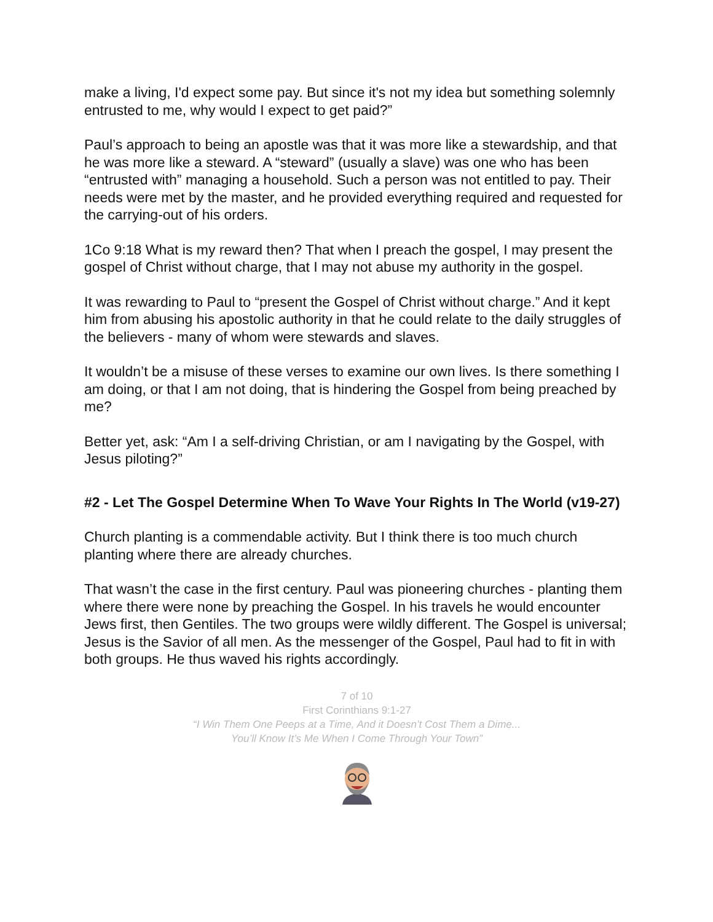make a living, I'd expect some pay. But since it's not my idea but something solemnly entrusted to me, why would I expect to get paid?”
Paul’s approach to being an apostle was that it was more like a stewardship, and that he was more like a steward. A “steward” (usually a slave) was one who has been “entrusted with” managing a household. Such a person was not entitled to pay. Their needs were met by the master, and he provided everything required and requested for the carrying-out of his orders.
1Co 9:18 What is my reward then? That when I preach the gospel, I may present the gospel of Christ without charge, that I may not abuse my authority in the gospel.
It was rewarding to Paul to “present the Gospel of Christ without charge.” And it kept him from abusing his apostolic authority in that he could relate to the daily struggles of the believers - many of whom were stewards and slaves.
It wouldn’t be a misuse of these verses to examine our own lives. Is there something I am doing, or that I am not doing, that is hindering the Gospel from being preached by me?
Better yet, ask: “Am I a self-driving Christian, or am I navigating by the Gospel, with Jesus piloting?”
#2 - Let The Gospel Determine When To Wave Your Rights In The World (v19-27)
Church planting is a commendable activity. But I think there is too much church planting where there are already churches.
That wasn’t the case in the first century. Paul was pioneering churches - planting them where there were none by preaching the Gospel. In his travels he would encounter Jews first, then Gentiles. The two groups were wildly different. The Gospel is universal; Jesus is the Savior of all men. As the messenger of the Gospel, Paul had to fit in with both groups. He thus waved his rights accordingly.
7 of 10
First Corinthians 9:1-27
“I Win Them One Peeps at a Time, And it Doesn’t Cost Them a Dime...
You’ll Know It’s Me When I Come Through Your Town”